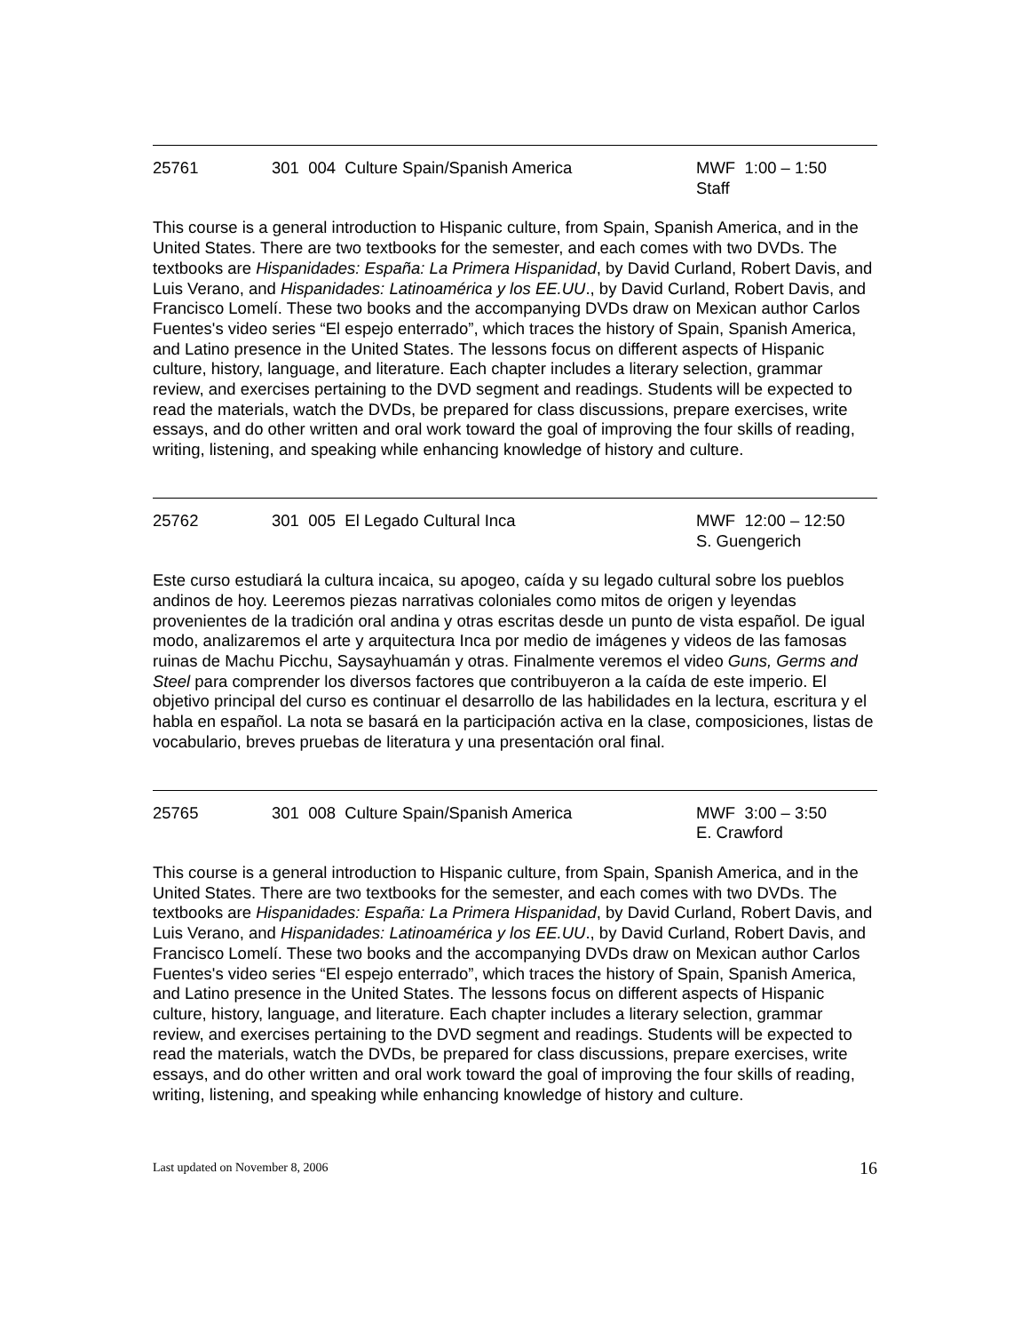25761 301 004 Culture Spain/Spanish America MWF 1:00 – 1:50
Staff
This course is a general introduction to Hispanic culture, from Spain, Spanish America, and in the United States. There are two textbooks for the semester, and each comes with two DVDs. The textbooks are Hispanidades: España: La Primera Hispanidad, by David Curland, Robert Davis, and Luis Verano, and Hispanidades: Latinoamérica y los EE.UU., by David Curland, Robert Davis, and Francisco Lomelí. These two books and the accompanying DVDs draw on Mexican author Carlos Fuentes's video series “El espejo enterrado”, which traces the history of Spain, Spanish America, and Latino presence in the United States. The lessons focus on different aspects of Hispanic culture, history, language, and literature. Each chapter includes a literary selection, grammar review, and exercises pertaining to the DVD segment and readings. Students will be expected to read the materials, watch the DVDs, be prepared for class discussions, prepare exercises, write essays, and do other written and oral work toward the goal of improving the four skills of reading, writing, listening, and speaking while enhancing knowledge of history and culture.
25762 301 005 El Legado Cultural Inca MWF 12:00 – 12:50
S. Guengerich
Este curso estudiará la cultura incaica, su apogeo, caída y su legado cultural sobre los pueblos andinos de hoy. Leeremos piezas narrativas coloniales como mitos de origen y leyendas provenientes de la tradición oral andina y otras escritas desde un punto de vista español. De igual modo, analizaremos el arte y arquitectura Inca por medio de imágenes y videos de las famosas ruinas de Machu Picchu, Saysayhuamán y otras. Finalmente veremos el video Guns, Germs and Steel para comprender los diversos factores que contribuyeron a la caída de este imperio. El objetivo principal del curso es continuar el desarrollo de las habilidades en la lectura, escritura y el habla en español. La nota se basará en la participación activa en la clase, composiciones, listas de vocabulario, breves pruebas de literatura y una presentación oral final.
25765 301 008 Culture Spain/Spanish America MWF 3:00 – 3:50
E. Crawford
This course is a general introduction to Hispanic culture, from Spain, Spanish America, and in the United States. There are two textbooks for the semester, and each comes with two DVDs. The textbooks are Hispanidades: España: La Primera Hispanidad, by David Curland, Robert Davis, and Luis Verano, and Hispanidades: Latinoamérica y los EE.UU., by David Curland, Robert Davis, and Francisco Lomelí. These two books and the accompanying DVDs draw on Mexican author Carlos Fuentes's video series “El espejo enterrado”, which traces the history of Spain, Spanish America, and Latino presence in the United States. The lessons focus on different aspects of Hispanic culture, history, language, and literature. Each chapter includes a literary selection, grammar review, and exercises pertaining to the DVD segment and readings. Students will be expected to read the materials, watch the DVDs, be prepared for class discussions, prepare exercises, write essays, and do other written and oral work toward the goal of improving the four skills of reading, writing, listening, and speaking while enhancing knowledge of history and culture.
Last updated on November 8, 2006 16